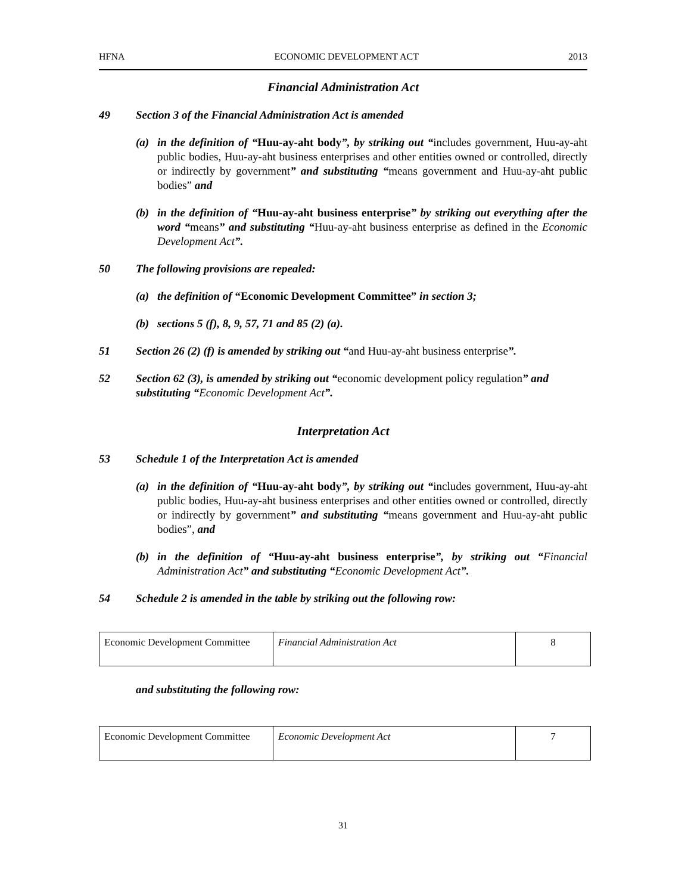HFNA ECONOMIC DEVELOPMENT ACT 2013
Financial Administration Act
49 Section 3 of the Financial Administration Act is amended
(a) in the definition of “Huu-ay-aht body”, by striking out “includes government, Huu-ay-aht public bodies, Huu-ay-aht business enterprises and other entities owned or controlled, directly or indirectly by government” and substituting “means government and Huu-ay-aht public bodies” and
(b) in the definition of “Huu-ay-aht business enterprise” by striking out everything after the word “means” and substituting “Huu-ay-aht business enterprise as defined in the Economic Development Act”.
50 The following provisions are repealed:
(a) the definition of “Economic Development Committee” in section 3;
(b) sections 5 (f), 8, 9, 57, 71 and 85 (2) (a).
51 Section 26 (2) (f) is amended by striking out “and Huu-ay-aht business enterprise”.
52 Section 62 (3), is amended by striking out “economic development policy regulation” and substituting “Economic Development Act”.
Interpretation Act
53 Schedule 1 of the Interpretation Act is amended
(a) in the definition of “Huu-ay-aht body”, by striking out “includes government, Huu-ay-aht public bodies, Huu-ay-aht business enterprises and other entities owned or controlled, directly or indirectly by government” and substituting “means government and Huu-ay-aht public bodies”, and
(b) in the definition of “Huu-ay-aht business enterprise”, by striking out “Financial Administration Act” and substituting “Economic Development Act”.
54 Schedule 2 is amended in the table by striking out the following row:
| Economic Development Committee | Financial Administration Act | 8 |
and substituting the following row:
| Economic Development Committee | Economic Development Act | 7 |
31